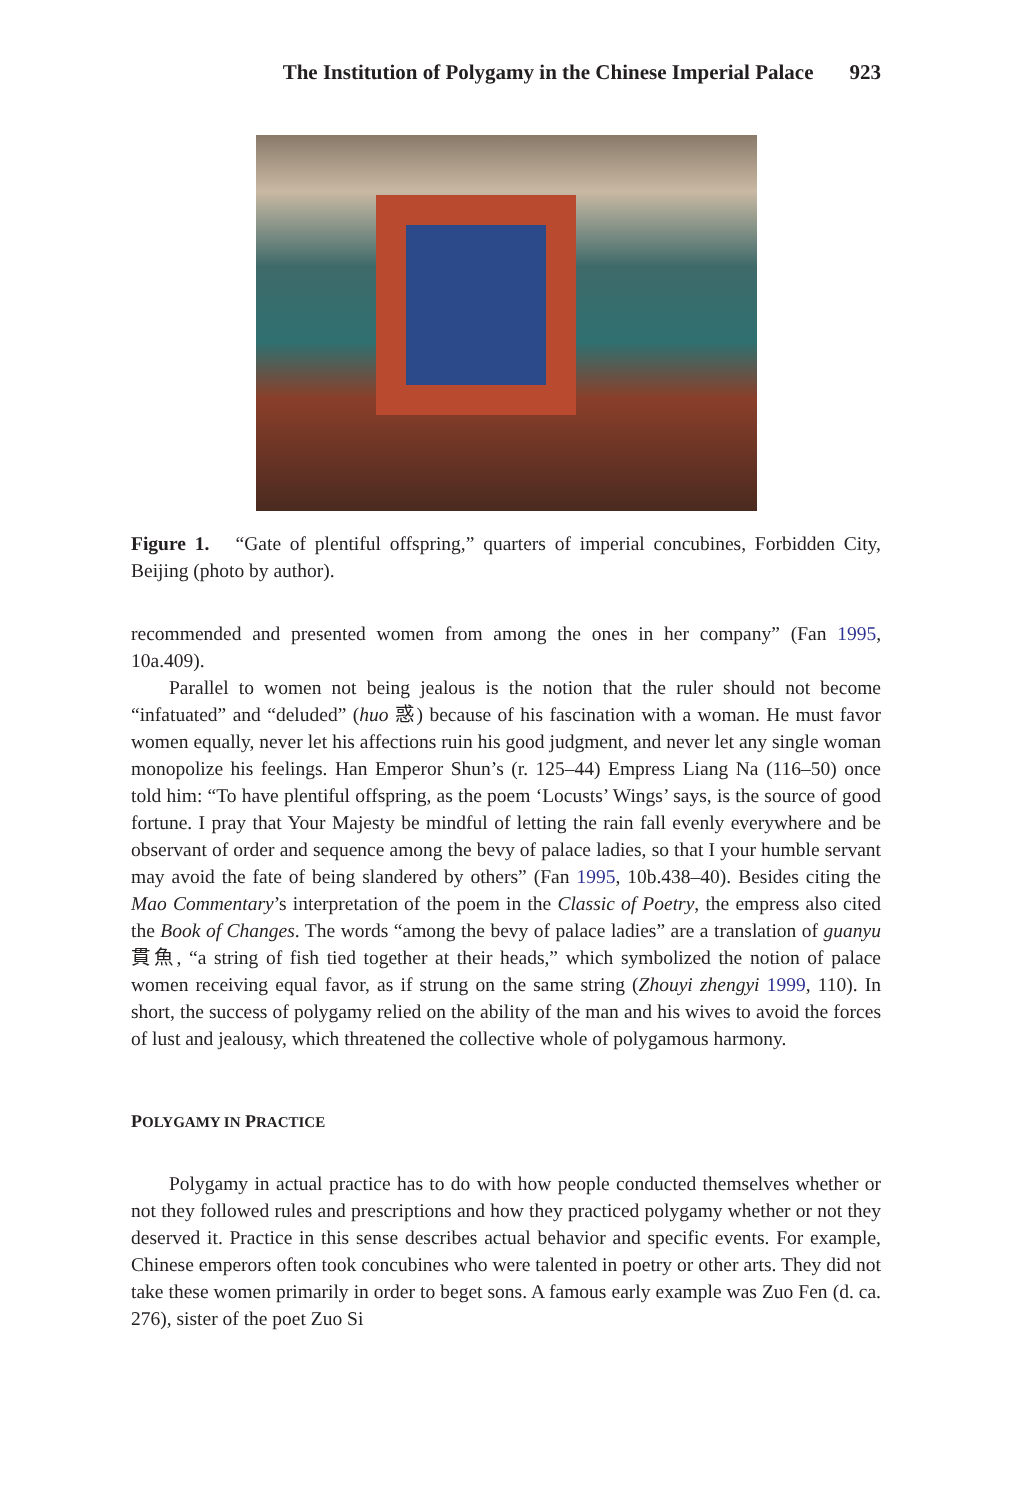The Institution of Polygamy in the Chinese Imperial Palace 923
Figure 1. “Gate of plentiful offspring,” quarters of imperial concubines, Forbidden City, Beijing (photo by author).
recommended and presented women from among the ones in her company” (Fan 1995, 10a.409).
Parallel to women not being jealous is the notion that the ruler should not become “infatuated” and “deluded” (huo 惑) because of his fascination with a woman. He must favor women equally, never let his affections ruin his good judgment, and never let any single woman monopolize his feelings. Han Emperor Shun’s (r. 125–44) Empress Liang Na (116–50) once told him: “To have plentiful offspring, as the poem ‘Locusts’ Wings’ says, is the source of good fortune. I pray that Your Majesty be mindful of letting the rain fall evenly everywhere and be observant of order and sequence among the bevy of palace ladies, so that I your humble servant may avoid the fate of being slandered by others” (Fan 1995, 10b.438–40). Besides citing the Mao Commentary’s interpretation of the poem in the Classic of Poetry, the empress also cited the Book of Changes. The words “among the bevy of palace ladies” are a translation of guanyu 貫魚, “a string of fish tied together at their heads,” which symbolized the notion of palace women receiving equal favor, as if strung on the same string (Zhouyi zhengyi 1999, 110). In short, the success of polygamy relied on the ability of the man and his wives to avoid the forces of lust and jealousy, which threatened the collective whole of polygamous harmony.
POLYGAMY IN PRACTICE
Polygamy in actual practice has to do with how people conducted themselves whether or not they followed rules and prescriptions and how they practiced polygamy whether or not they deserved it. Practice in this sense describes actual behavior and specific events. For example, Chinese emperors often took concubines who were talented in poetry or other arts. They did not take these women primarily in order to beget sons. A famous early example was Zuo Fen (d. ca. 276), sister of the poet Zuo Si